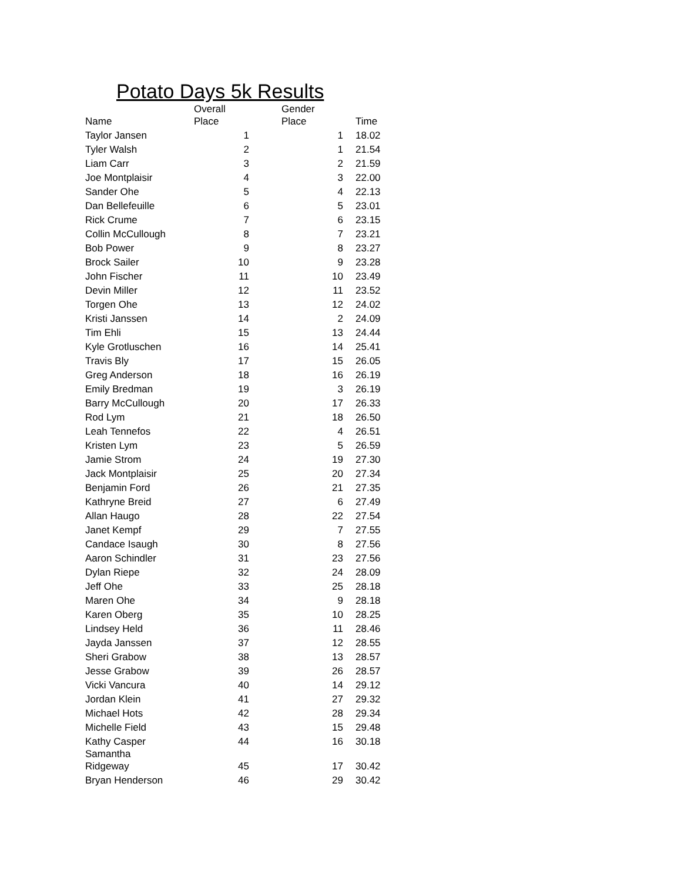Potato Days 5k Results
| Name | Overall Place | Gender Place | Time |
| --- | --- | --- | --- |
| Taylor Jansen | 1 | 1 | 18.02 |
| Tyler Walsh | 2 | 1 | 21.54 |
| Liam Carr | 3 | 2 | 21.59 |
| Joe Montplaisir | 4 | 3 | 22.00 |
| Sander Ohe | 5 | 4 | 22.13 |
| Dan Bellefeuille | 6 | 5 | 23.01 |
| Rick Crume | 7 | 6 | 23.15 |
| Collin McCullough | 8 | 7 | 23.21 |
| Bob Power | 9 | 8 | 23.27 |
| Brock Sailer | 10 | 9 | 23.28 |
| John Fischer | 11 | 10 | 23.49 |
| Devin Miller | 12 | 11 | 23.52 |
| Torgen Ohe | 13 | 12 | 24.02 |
| Kristi Janssen | 14 | 2 | 24.09 |
| Tim Ehli | 15 | 13 | 24.44 |
| Kyle Grotluschen | 16 | 14 | 25.41 |
| Travis Bly | 17 | 15 | 26.05 |
| Greg Anderson | 18 | 16 | 26.19 |
| Emily Bredman | 19 | 3 | 26.19 |
| Barry McCullough | 20 | 17 | 26.33 |
| Rod Lym | 21 | 18 | 26.50 |
| Leah Tennefos | 22 | 4 | 26.51 |
| Kristen Lym | 23 | 5 | 26.59 |
| Jamie Strom | 24 | 19 | 27.30 |
| Jack Montplaisir | 25 | 20 | 27.34 |
| Benjamin Ford | 26 | 21 | 27.35 |
| Kathryne Breid | 27 | 6 | 27.49 |
| Allan Haugo | 28 | 22 | 27.54 |
| Janet Kempf | 29 | 7 | 27.55 |
| Candace Isaugh | 30 | 8 | 27.56 |
| Aaron Schindler | 31 | 23 | 27.56 |
| Dylan Riepe | 32 | 24 | 28.09 |
| Jeff Ohe | 33 | 25 | 28.18 |
| Maren Ohe | 34 | 9 | 28.18 |
| Karen Oberg | 35 | 10 | 28.25 |
| Lindsey Held | 36 | 11 | 28.46 |
| Jayda Janssen | 37 | 12 | 28.55 |
| Sheri Grabow | 38 | 13 | 28.57 |
| Jesse Grabow | 39 | 26 | 28.57 |
| Vicki Vancura | 40 | 14 | 29.12 |
| Jordan Klein | 41 | 27 | 29.32 |
| Michael Hots | 42 | 28 | 29.34 |
| Michelle Field | 43 | 15 | 29.48 |
| Kathy Casper | 44 | 16 | 30.18 |
| Samantha Ridgeway | 45 | 17 | 30.42 |
| Bryan Henderson | 46 | 29 | 30.42 |